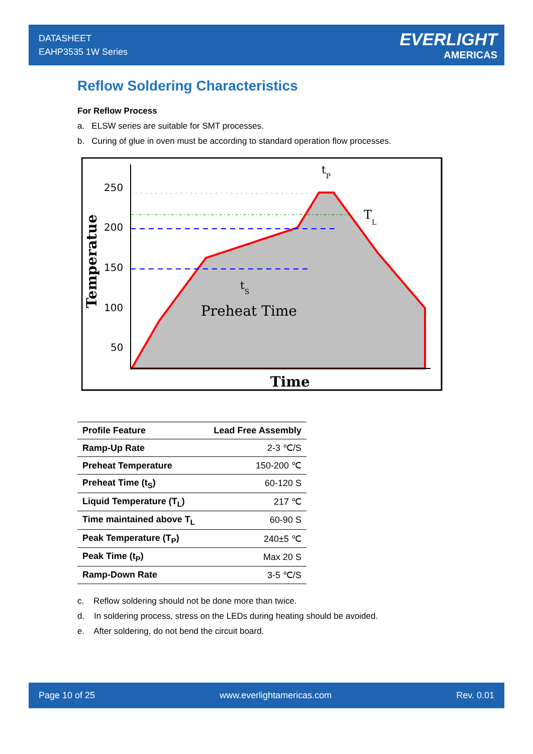DATASHEET
EAHP3535 1W Series
EVERLIGHT
AMERICAS
Reflow Soldering Characteristics
For Reflow Process
a. ELSW series are suitable for SMT processes.
b. Curing of glue in oven must be according to standard operation flow processes.
250
200
150
100
50
Temperatue
Preheat Time
tS
tP
TL
Time
| Profile Feature | Lead Free Assembly |
| --- | --- |
| Ramp-Up Rate | 2-3 ℃/S |
| Preheat Temperature | 150-200 ℃ |
| Preheat Time (t<sub>S</sub>) | 60-120 S |
| Liquid Temperature (T<sub>L</sub>) | 217 ℃ |
| Time maintained above T<sub>L</sub> | 60-90 S |
| Peak Temperature (T<sub>P</sub>) | 240±5 ℃ |
| Peak Time (t<sub>P</sub>) | Max 20 S |
| Ramp-Down Rate | 3-5 ℃/S |
c. Reflow soldering should not be done more than twice.
d. In soldering process, stress on the LEDs during heating should be avoided.
e. After soldering, do not bend the circuit board.
Page 10 of 25 www.everlightamericas.com Rev. 0.01